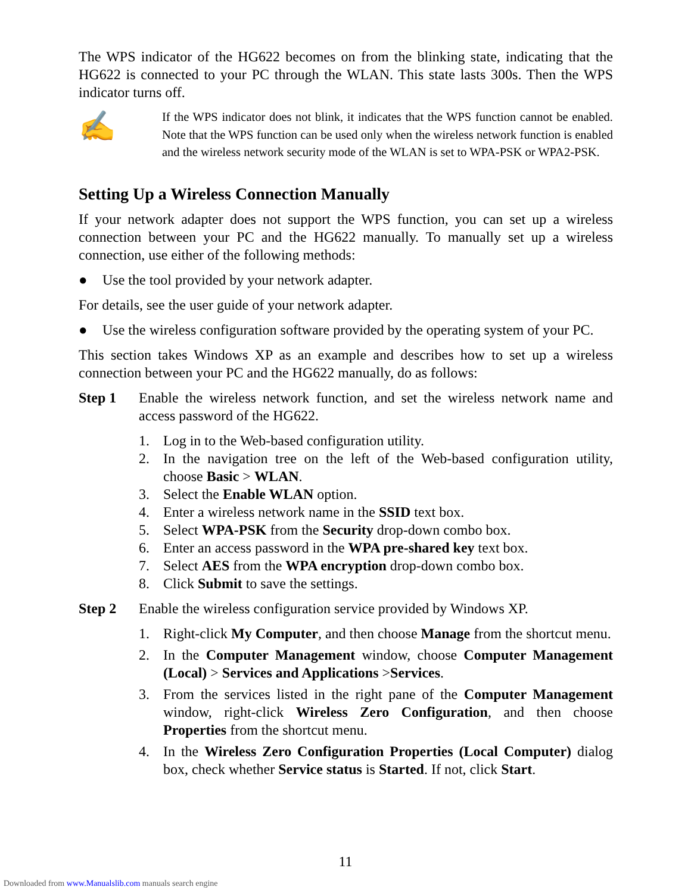The WPS indicator of the HG622 becomes on from the blinking state, indicating that the HG622 is connected to your PC through the WLAN. This state lasts 300s. Then the WPS indicator turns off.
✍
If the WPS indicator does not blink, it indicates that the WPS function cannot be enabled. Note that the WPS function can be used only when the wireless network function is enabled and the wireless network security mode of the WLAN is set to WPA-PSK or WPA2-PSK.
Setting Up a Wireless Connection Manually
If your network adapter does not support the WPS function, you can set up a wireless connection between your PC and the HG622 manually. To manually set up a wireless connection, use either of the following methods:
● Use the tool provided by your network adapter.
For details, see the user guide of your network adapter.
● Use the wireless configuration software provided by the operating system of your PC.
This section takes Windows XP as an example and describes how to set up a wireless connection between your PC and the HG622 manually, do as follows:
Step 1 Enable the wireless network function, and set the wireless network name and access password of the HG622.
1. Log in to the Web-based configuration utility.
2. In the navigation tree on the left of the Web-based configuration utility, choose Basic > WLAN.
3. Select the Enable WLAN option.
4. Enter a wireless network name in the SSID text box.
5. Select WPA-PSK from the Security drop-down combo box.
6. Enter an access password in the WPA pre-shared key text box.
7. Select AES from the WPA encryption drop-down combo box.
8. Click Submit to save the settings.
Step 2 Enable the wireless configuration service provided by Windows XP.
1. Right-click My Computer, and then choose Manage from the shortcut menu.
2. In the Computer Management window, choose Computer Management (Local) > Services and Applications >Services.
3. From the services listed in the right pane of the Computer Management window, right-click Wireless Zero Configuration, and then choose Properties from the shortcut menu.
4. In the Wireless Zero Configuration Properties (Local Computer) dialog box, check whether Service status is Started. If not, click Start.
11
Downloaded from www.Manualslib.com manuals search engine